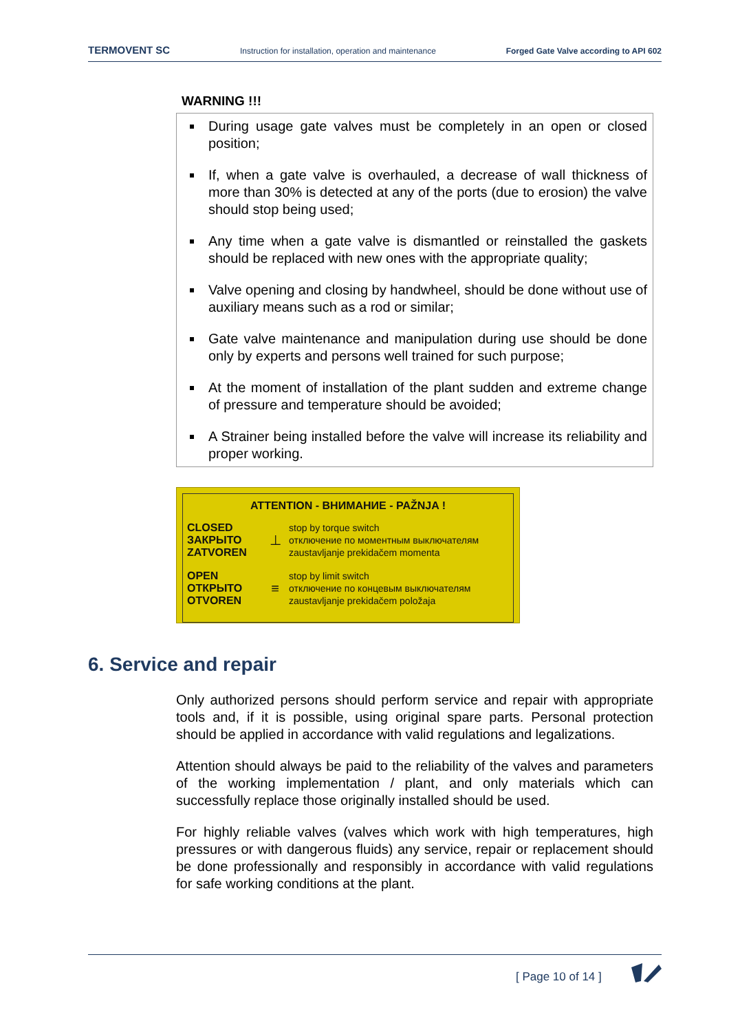TERMOVENT SC Instruction for installation, operation and maintenance Forged Gate Valve according to API 602
WARNING !!!
During usage gate valves must be completely in an open or closed position;
If, when a gate valve is overhauled, a decrease of wall thickness of more than 30% is detected at any of the ports (due to erosion) the valve should stop being used;
Any time when a gate valve is dismantled or reinstalled the gaskets should be replaced with new ones with the appropriate quality;
Valve opening and closing by handwheel, should be done without use of auxiliary means such as a rod or similar;
Gate valve maintenance and manipulation during use should be done only by experts and persons well trained for such purpose;
At the moment of installation of the plant sudden and extreme change of pressure and temperature should be avoided;
A Strainer being installed before the valve will increase its reliability and proper working.
ATTENTION - ВНИМАНИЕ - PAŽNJA !
CLOSED
ЗАКРЫТО
ZATVOREN
⊥
stop by torque switch
отключение по моментным выключателям
zaustavljanje prekidačem momenta
OPEN
ОТКРЫТО
OTVOREN
≡
stop by limit switch
отключение по концевым выключателям
zaustavljanje prekidačem položaja
6. Service and repair
Only authorized persons should perform service and repair with appropriate tools and, if it is possible, using original spare parts. Personal protection should be applied in accordance with valid regulations and legalizations.
Attention should always be paid to the reliability of the valves and parameters of the working implementation / plant, and only materials which can successfully replace those originally installed should be used.
For highly reliable valves (valves which work with high temperatures, high pressures or with dangerous fluids) any service, repair or replacement should be done professionally and responsibly in accordance with valid regulations for safe working conditions at the plant.
[ Page 10 of 14 ]